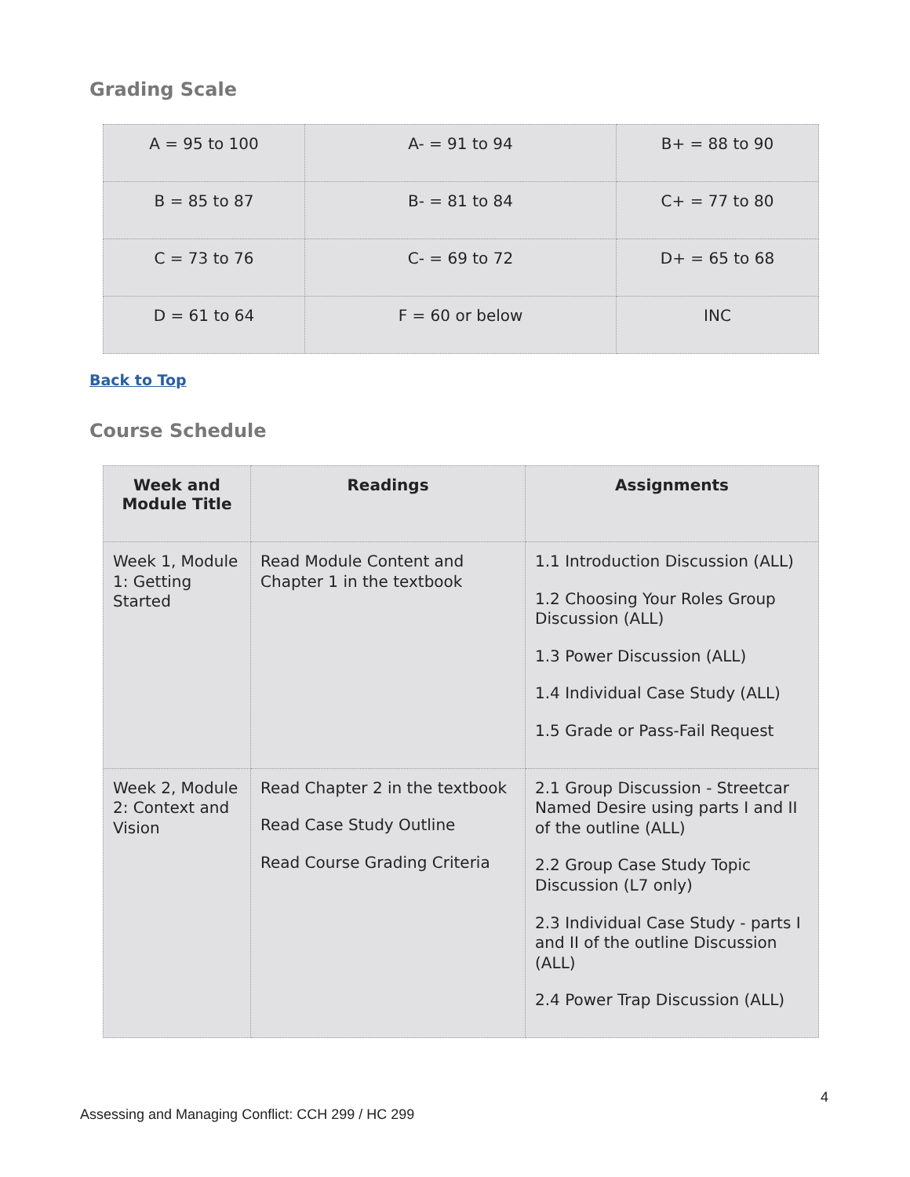Grading Scale
| A = 95 to 100 | A- = 91 to 94 | B+ = 88 to 90 |
| B = 85 to 87 | B- = 81 to 84 | C+ = 77 to 80 |
| C = 73 to 76 | C- = 69 to 72 | D+ = 65 to 68 |
| D = 61 to 64 | F = 60 or below | INC |
Back to Top
Course Schedule
| Week and Module Title | Readings | Assignments |
| --- | --- | --- |
| Week 1, Module 1: Getting Started | Read Module Content and Chapter 1 in the textbook | 1.1 Introduction Discussion (ALL) 1.2 Choosing Your Roles Group Discussion (ALL) 1.3 Power Discussion (ALL) 1.4 Individual Case Study (ALL) 1.5 Grade or Pass-Fail Request |
| Week 2, Module 2: Context and Vision | Read Chapter 2 in the textbook Read Case Study Outline Read Course Grading Criteria | 2.1 Group Discussion - Streetcar Named Desire using parts I and II of the outline (ALL) 2.2 Group Case Study Topic Discussion (L7 only) 2.3 Individual Case Study - parts I and II of the outline Discussion (ALL) 2.4 Power Trap Discussion (ALL) |
4
Assessing and Managing Conflict: CCH 299 / HC 299